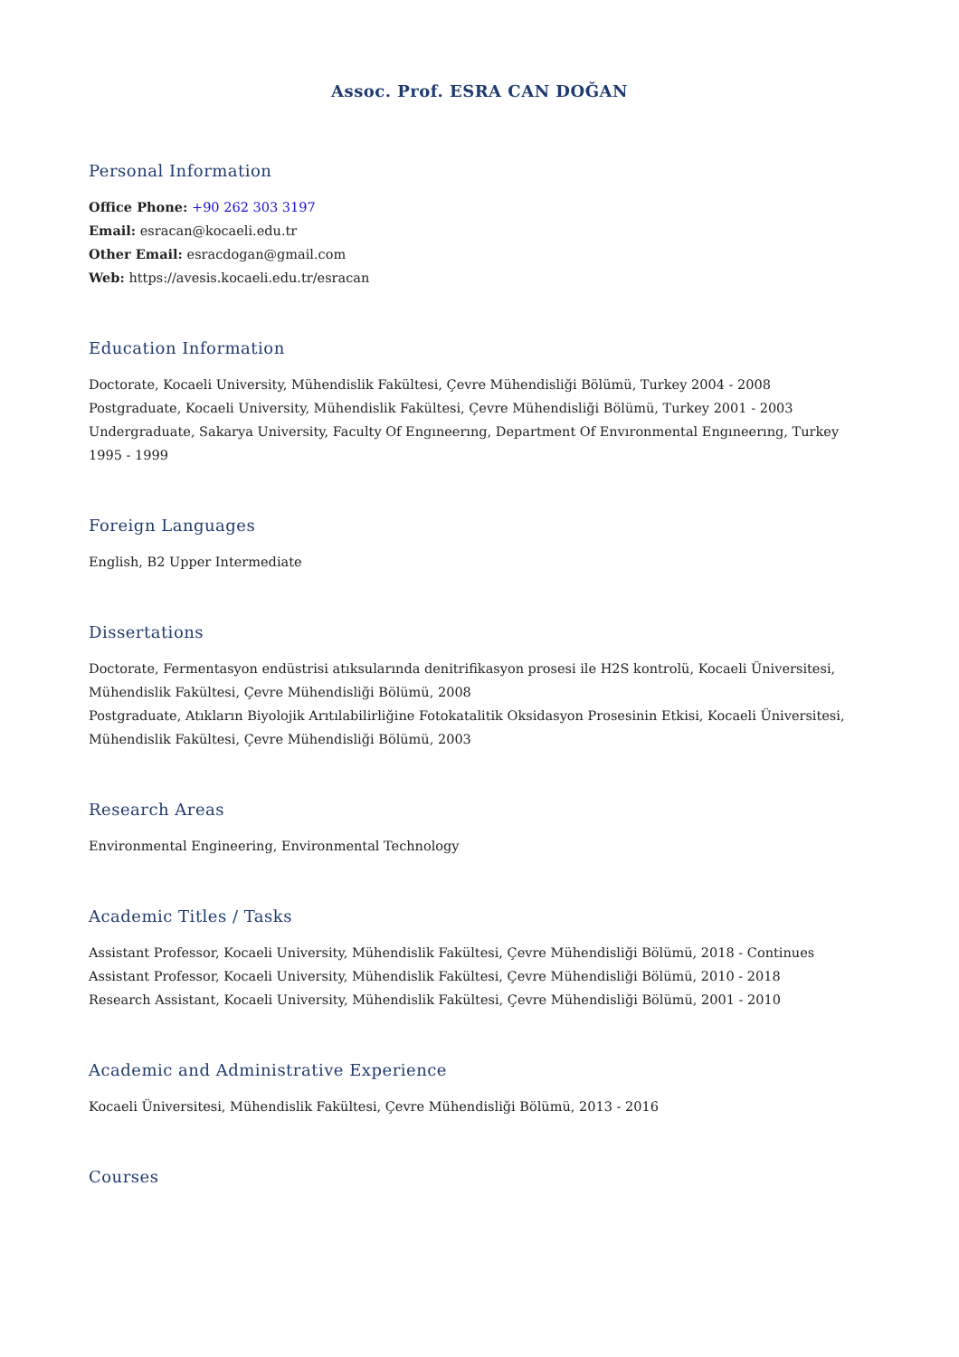Assoc. Prof. ESRA CAN DOĞAN
Personal Information
Office Phone: +90 262 303 3197
Email: esracan@kocaeli.edu.tr
Other Email: esracdogan@gmail.com
Web: https://avesis.kocaeli.edu.tr/esracan
Education Information
Doctorate, Kocaeli University, Mühendislik Fakültesi, Çevre Mühendisliği Bölümü, Turkey 2004 - 2008
Postgraduate, Kocaeli University, Mühendislik Fakültesi, Çevre Mühendisliği Bölümü, Turkey 2001 - 2003
Undergraduate, Sakarya University, Faculty Of Engıneerıng, Department Of Envıronmental Engıneerıng, Turkey 1995 - 1999
Foreign Languages
English, B2 Upper Intermediate
Dissertations
Doctorate, Fermentasyon endüstrisi atıksularında denitrifikasyon prosesi ile H2S kontrolü, Kocaeli Üniversitesi, Mühendislik Fakültesi, Çevre Mühendisliği Bölümü, 2008
Postgraduate, Atıkların Biyolojik Arıtılabilirliğine Fotokatalitik Oksidasyon Prosesinin Etkisi, Kocaeli Üniversitesi, Mühendislik Fakültesi, Çevre Mühendisliği Bölümü, 2003
Research Areas
Environmental Engineering, Environmental Technology
Academic Titles / Tasks
Assistant Professor, Kocaeli University, Mühendislik Fakültesi, Çevre Mühendisliği Bölümü, 2018 - Continues
Assistant Professor, Kocaeli University, Mühendislik Fakültesi, Çevre Mühendisliği Bölümü, 2010 - 2018
Research Assistant, Kocaeli University, Mühendislik Fakültesi, Çevre Mühendisliği Bölümü, 2001 - 2010
Academic and Administrative Experience
Kocaeli Üniversitesi, Mühendislik Fakültesi, Çevre Mühendisliği Bölümü, 2013 - 2016
Courses